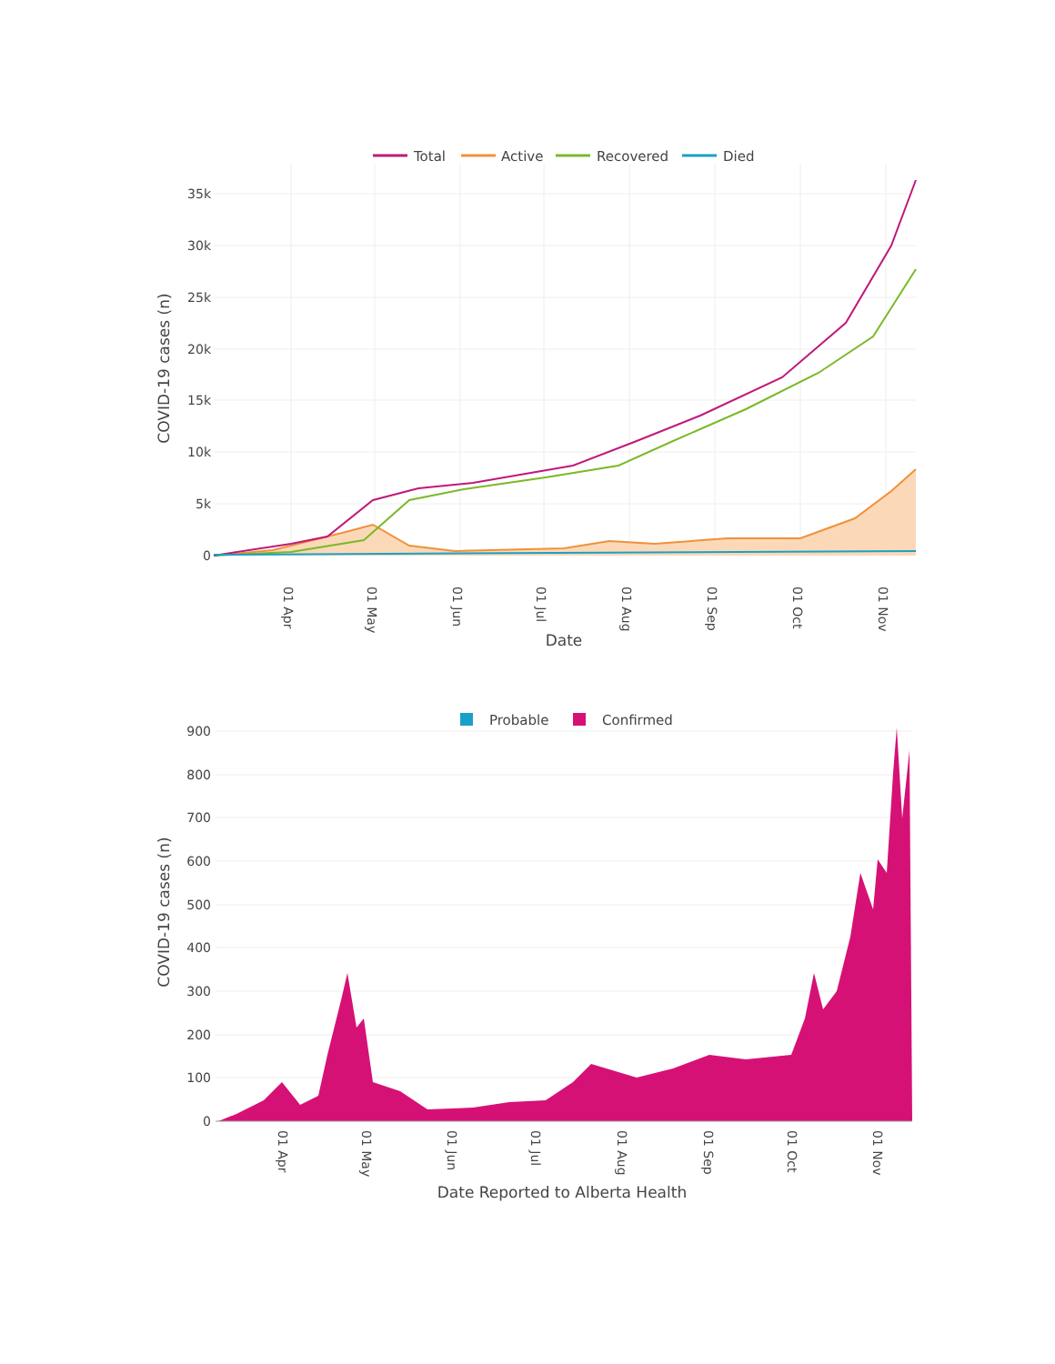Total
Active
Recovered
Died
35k
30k
25k
20k
15k
10k
5k
0
COVID-19 cases (n)
01 Apr
01 May
01 Jun
01 Jul
01 Aug
01 Sep
01 Oct
01 Nov
Date
Probable
Confirmed
900
800
700
600
500
400
300
200
100
0
COVID-19 cases (n)
01 Apr
01 May
01 Jun
01 Jul
01 Aug
01 Sep
01 Oct
01 Nov
Date Reported to Alberta Health